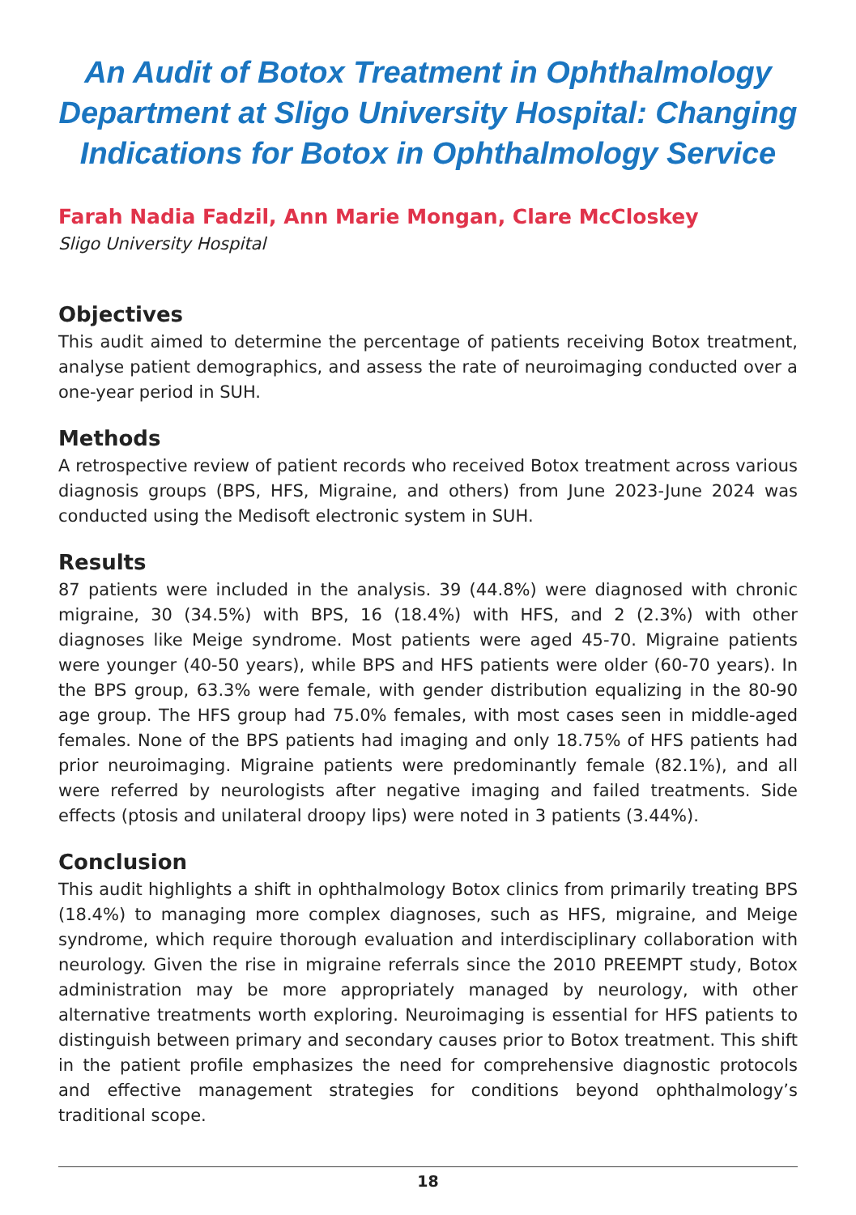An Audit of Botox Treatment in Ophthalmology Department at Sligo University Hospital: Changing Indications for Botox in Ophthalmology Service
Farah Nadia Fadzil, Ann Marie Mongan, Clare McCloskey
Sligo University Hospital
Objectives
This audit aimed to determine the percentage of patients receiving Botox treatment, analyse patient demographics, and assess the rate of neuroimaging conducted over a one-year period in SUH.
Methods
A retrospective review of patient records who received Botox treatment across various diagnosis groups (BPS, HFS, Migraine, and others) from June 2023-June 2024 was conducted using the Medisoft electronic system in SUH.
Results
87 patients were included in the analysis. 39 (44.8%) were diagnosed with chronic migraine, 30 (34.5%) with BPS, 16 (18.4%) with HFS, and 2 (2.3%) with other diagnoses like Meige syndrome. Most patients were aged 45-70. Migraine patients were younger (40-50 years), while BPS and HFS patients were older (60-70 years). In the BPS group, 63.3% were female, with gender distribution equalizing in the 80-90 age group. The HFS group had 75.0% females, with most cases seen in middle-aged females. None of the BPS patients had imaging and only 18.75% of HFS patients had prior neuroimaging. Migraine patients were predominantly female (82.1%), and all were referred by neurologists after negative imaging and failed treatments. Side effects (ptosis and unilateral droopy lips) were noted in 3 patients (3.44%).
Conclusion
This audit highlights a shift in ophthalmology Botox clinics from primarily treating BPS (18.4%) to managing more complex diagnoses, such as HFS, migraine, and Meige syndrome, which require thorough evaluation and interdisciplinary collaboration with neurology. Given the rise in migraine referrals since the 2010 PREEMPT study, Botox administration may be more appropriately managed by neurology, with other alternative treatments worth exploring. Neuroimaging is essential for HFS patients to distinguish between primary and secondary causes prior to Botox treatment. This shift in the patient profile emphasizes the need for comprehensive diagnostic protocols and effective management strategies for conditions beyond ophthalmology’s traditional scope.
18